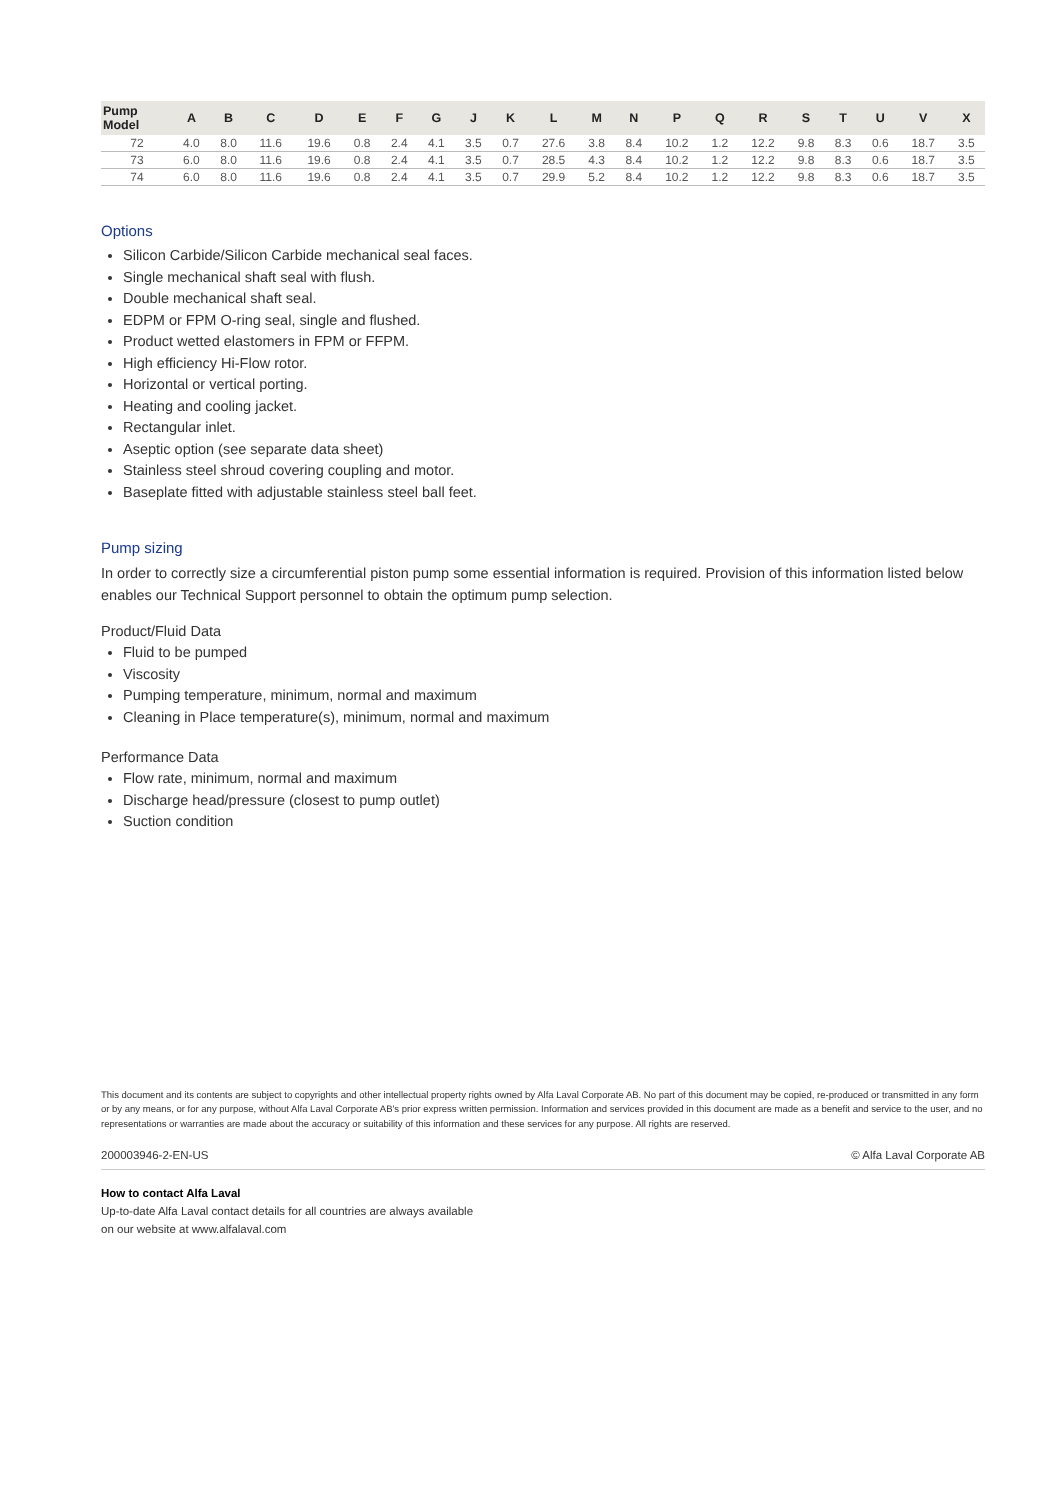| Pump Model | A | B | C | D | E | F | G | J | K | L | M | N | P | Q | R | S | T | U | V | X |
| --- | --- | --- | --- | --- | --- | --- | --- | --- | --- | --- | --- | --- | --- | --- | --- | --- | --- | --- | --- | --- |
| 72 | 4.0 | 8.0 | 11.6 | 19.6 | 0.8 | 2.4 | 4.1 | 3.5 | 0.7 | 27.6 | 3.8 | 8.4 | 10.2 | 1.2 | 12.2 | 9.8 | 8.3 | 0.6 | 18.7 | 3.5 |
| 73 | 6.0 | 8.0 | 11.6 | 19.6 | 0.8 | 2.4 | 4.1 | 3.5 | 0.7 | 28.5 | 4.3 | 8.4 | 10.2 | 1.2 | 12.2 | 9.8 | 8.3 | 0.6 | 18.7 | 3.5 |
| 74 | 6.0 | 8.0 | 11.6 | 19.6 | 0.8 | 2.4 | 4.1 | 3.5 | 0.7 | 29.9 | 5.2 | 8.4 | 10.2 | 1.2 | 12.2 | 9.8 | 8.3 | 0.6 | 18.7 | 3.5 |
Options
Silicon Carbide/Silicon Carbide mechanical seal faces.
Single mechanical shaft seal with flush.
Double mechanical shaft seal.
EDPM or FPM O-ring seal, single and flushed.
Product wetted elastomers in FPM or FFPM.
High efficiency Hi-Flow rotor.
Horizontal or vertical porting.
Heating and cooling jacket.
Rectangular inlet.
Aseptic option (see separate data sheet)
Stainless steel shroud covering coupling and motor.
Baseplate fitted with adjustable stainless steel ball feet.
Pump sizing
In order to correctly size a circumferential piston pump some essential information is required. Provision of this information listed below enables our Technical Support personnel to obtain the optimum pump selection.
Product/Fluid Data
Fluid to be pumped
Viscosity
Pumping temperature, minimum, normal and maximum
Cleaning in Place temperature(s), minimum, normal and maximum
Performance Data
Flow rate, minimum, normal and maximum
Discharge head/pressure (closest to pump outlet)
Suction condition
This document and its contents are subject to copyrights and other intellectual property rights owned by Alfa Laval Corporate AB. No part of this document may be copied, re-produced or transmitted in any form or by any means, or for any purpose, without Alfa Laval Corporate AB's prior express written permission. Information and services provided in this document are made as a benefit and service to the user, and no representations or warranties are made about the accuracy or suitability of this information and these services for any purpose. All rights are reserved.
200003946-2-EN-US © Alfa Laval Corporate AB
How to contact Alfa Laval
Up-to-date Alfa Laval contact details for all countries are always available
on our website at www.alfalaval.com